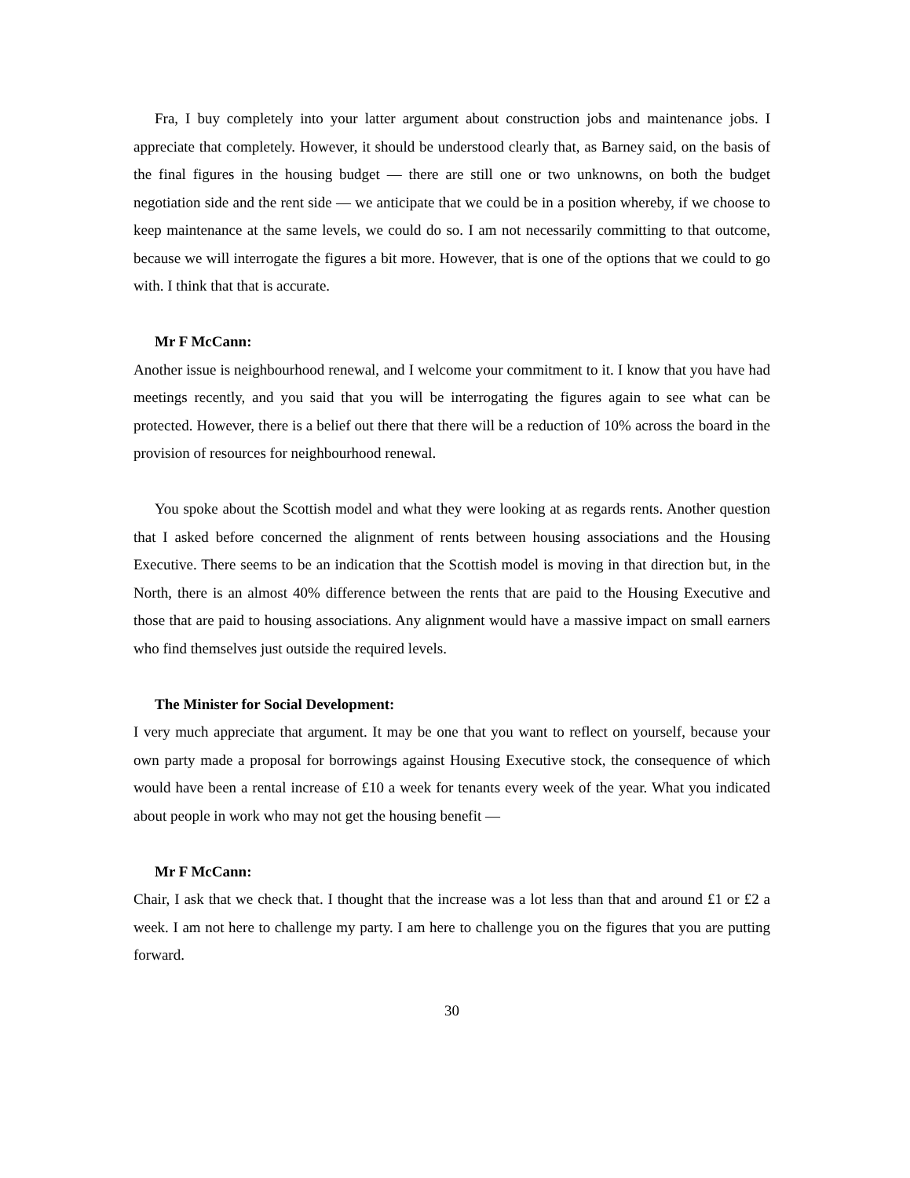Fra, I buy completely into your latter argument about construction jobs and maintenance jobs. I appreciate that completely. However, it should be understood clearly that, as Barney said, on the basis of the final figures in the housing budget — there are still one or two unknowns, on both the budget negotiation side and the rent side — we anticipate that we could be in a position whereby, if we choose to keep maintenance at the same levels, we could do so. I am not necessarily committing to that outcome, because we will interrogate the figures a bit more. However, that is one of the options that we could to go with. I think that that is accurate.
Mr F McCann:
Another issue is neighbourhood renewal, and I welcome your commitment to it. I know that you have had meetings recently, and you said that you will be interrogating the figures again to see what can be protected. However, there is a belief out there that there will be a reduction of 10% across the board in the provision of resources for neighbourhood renewal.
You spoke about the Scottish model and what they were looking at as regards rents. Another question that I asked before concerned the alignment of rents between housing associations and the Housing Executive. There seems to be an indication that the Scottish model is moving in that direction but, in the North, there is an almost 40% difference between the rents that are paid to the Housing Executive and those that are paid to housing associations. Any alignment would have a massive impact on small earners who find themselves just outside the required levels.
The Minister for Social Development:
I very much appreciate that argument. It may be one that you want to reflect on yourself, because your own party made a proposal for borrowings against Housing Executive stock, the consequence of which would have been a rental increase of £10 a week for tenants every week of the year. What you indicated about people in work who may not get the housing benefit —
Mr F McCann:
Chair, I ask that we check that. I thought that the increase was a lot less than that and around £1 or £2 a week. I am not here to challenge my party. I am here to challenge you on the figures that you are putting forward.
30